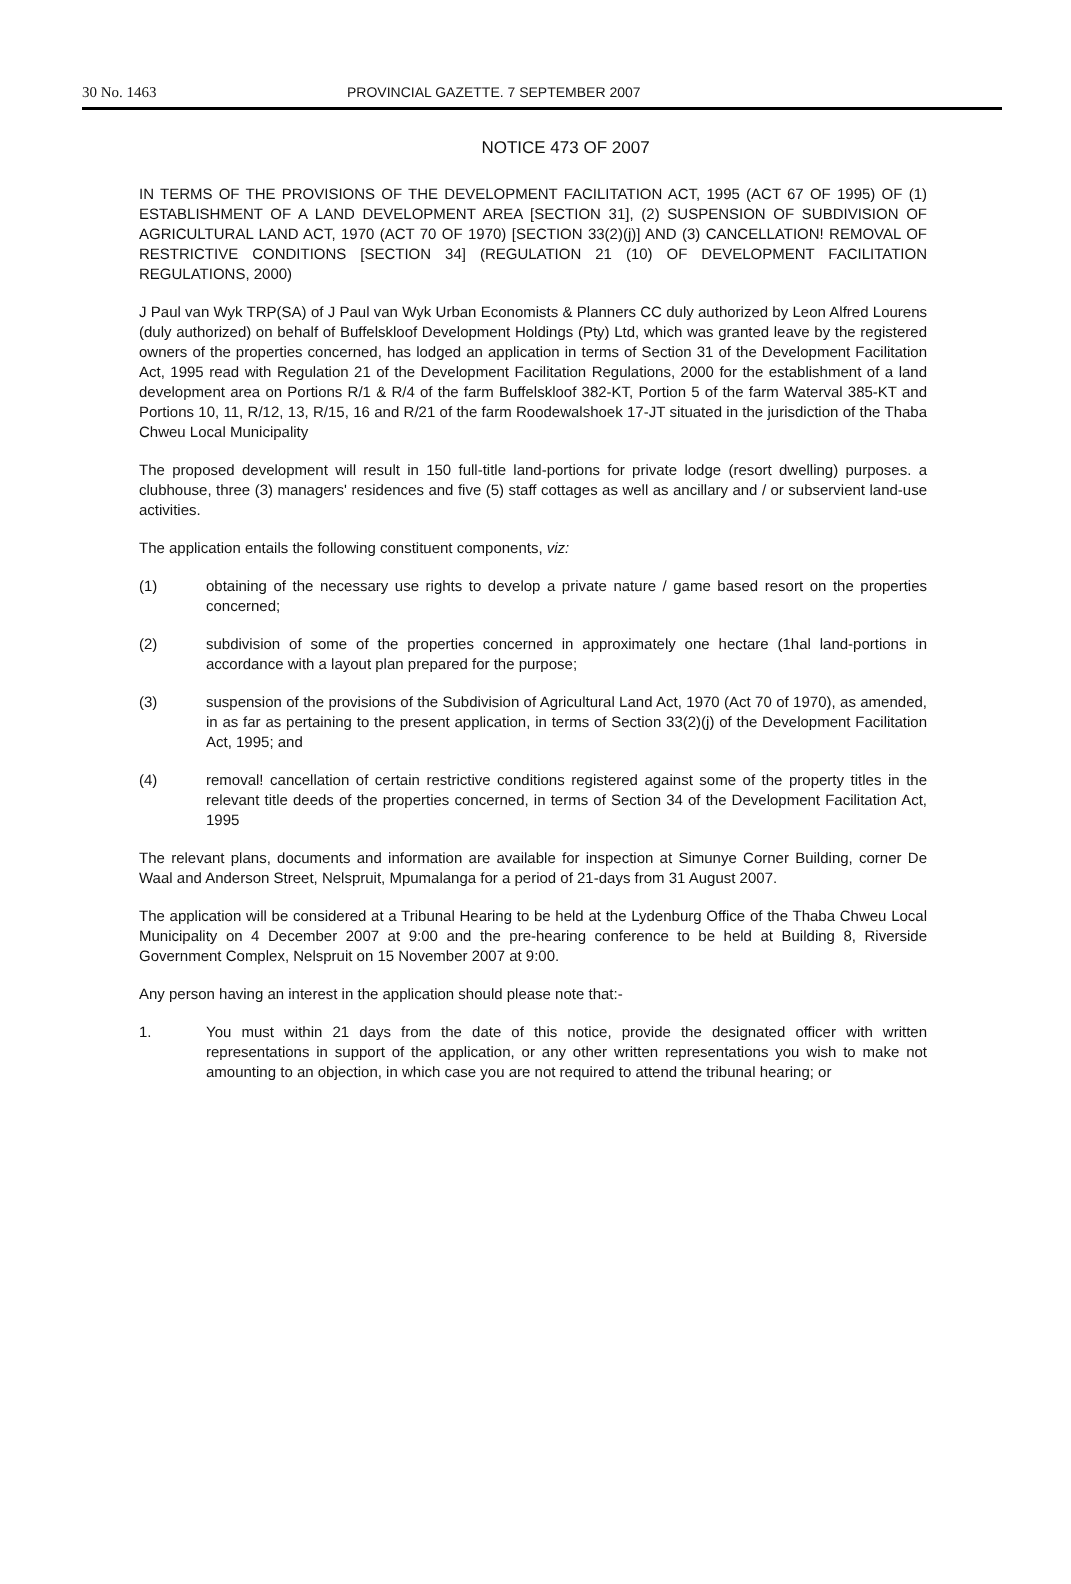30 No. 1463 PROVINCIAL GAZETTE. 7 SEPTEMBER 2007
NOTICE 473 OF 2007
IN TERMS OF THE PROVISIONS OF THE DEVELOPMENT FACILITATION ACT, 1995 (ACT 67 OF 1995) OF (1) ESTABLISHMENT OF A LAND DEVELOPMENT AREA [SECTION 31], (2) SUSPENSION OF SUBDIVISION OF AGRICULTURAL LAND ACT, 1970 (ACT 70 OF 1970) [SECTION 33(2)(j)] AND (3) CANCELLATION! REMOVAL OF RESTRICTIVE CONDITIONS [SECTION 34] (REGULATION 21 (10) OF DEVELOPMENT FACILITATION REGULATIONS, 2000)
J Paul van Wyk TRP(SA) of J Paul van Wyk Urban Economists & Planners CC duly authorized by Leon Alfred Lourens (duly authorized) on behalf of Buffelskloof Development Holdings (Pty) Ltd, which was granted leave by the registered owners of the properties concerned, has lodged an application in terms of Section 31 of the Development Facilitation Act, 1995 read with Regulation 21 of the Development Facilitation Regulations, 2000 for the establishment of a land development area on Portions R/1 & R/4 of the farm Buffelskloof 382-KT, Portion 5 of the farm Waterval 385-KT and Portions 10, 11, R/12, 13, R/15, 16 and R/21 of the farm Roodewalshoek 17-JT situated in the jurisdiction of the Thaba Chweu Local Municipality
The proposed development will result in 150 full-title land-portions for private lodge (resort dwelling) purposes. a clubhouse, three (3) managers' residences and five (5) staff cottages as well as ancillary and / or subservient land-use activities.
The application entails the following constituent components, viz:
(1) obtaining of the necessary use rights to develop a private nature / game based resort on the properties concerned;
(2) subdivision of some of the properties concerned in approximately one hectare (1hal land-portions in accordance with a layout plan prepared for the purpose;
(3) suspension of the provisions of the Subdivision of Agricultural Land Act, 1970 (Act 70 of 1970), as amended, in as far as pertaining to the present application, in terms of Section 33(2)(j) of the Development Facilitation Act, 1995; and
(4) removal! cancellation of certain restrictive conditions registered against some of the property titles in the relevant title deeds of the properties concerned, in terms of Section 34 of the Development Facilitation Act, 1995
The relevant plans, documents and information are available for inspection at Simunye Corner Building, corner De Waal and Anderson Street, Nelspruit, Mpumalanga for a period of 21-days from 31 August 2007.
The application will be considered at a Tribunal Hearing to be held at the Lydenburg Office of the Thaba Chweu Local Municipality on 4 December 2007 at 9:00 and the pre-hearing conference to be held at Building 8, Riverside Government Complex, Nelspruit on 15 November 2007 at 9:00.
Any person having an interest in the application should please note that:-
1. You must within 21 days from the date of this notice, provide the designated officer with written representations in support of the application, or any other written representations you wish to make not amounting to an objection, in which case you are not required to attend the tribunal hearing; or